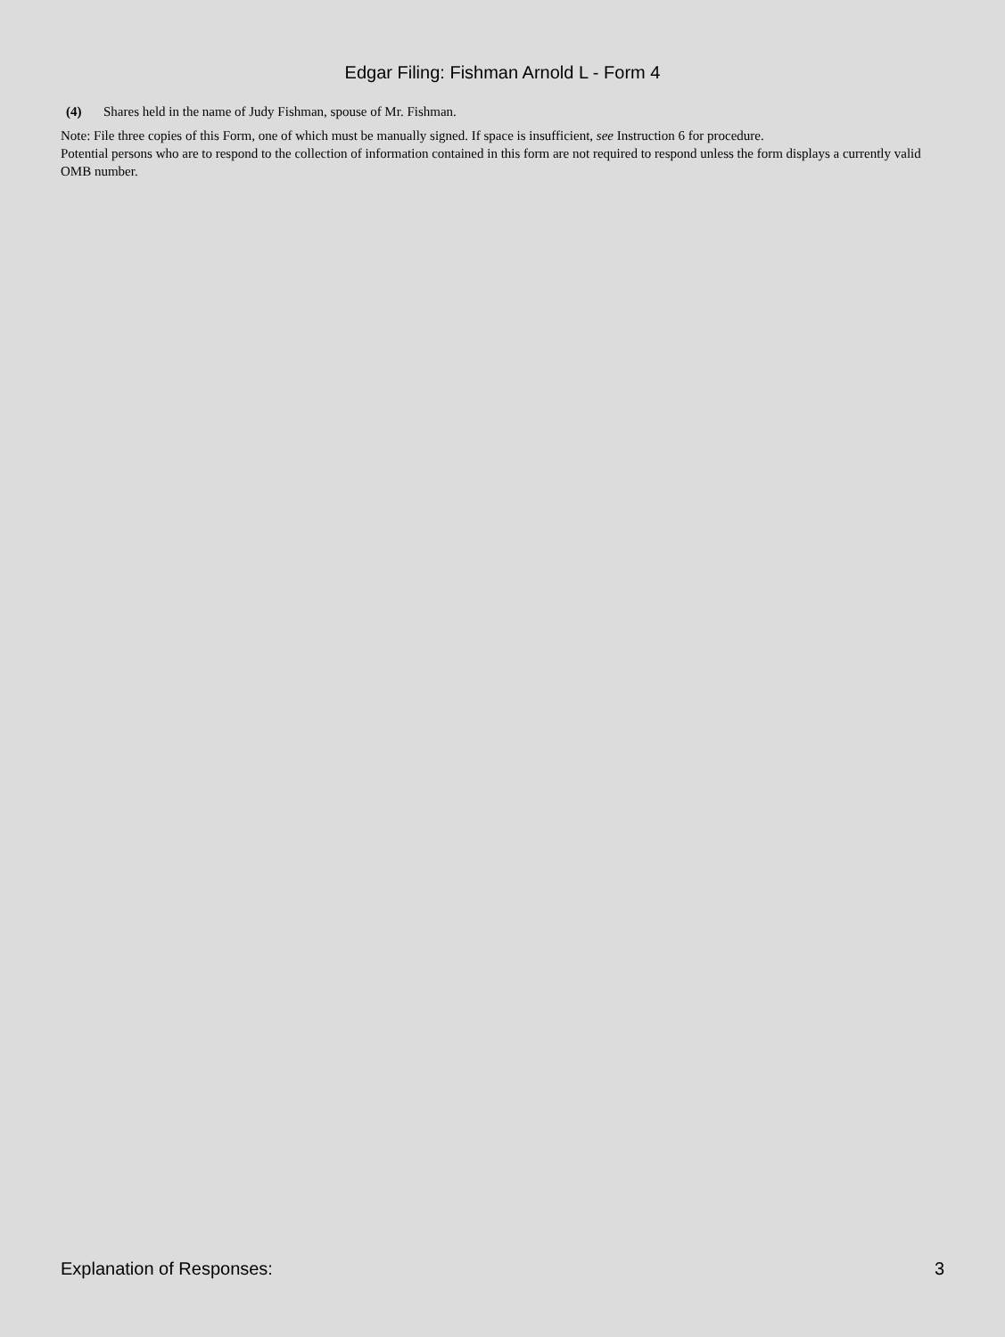Edgar Filing: Fishman Arnold L - Form 4
(4) Shares held in the name of Judy Fishman, spouse of Mr. Fishman.
Note: File three copies of this Form, one of which must be manually signed. If space is insufficient, see Instruction 6 for procedure.
Potential persons who are to respond to the collection of information contained in this form are not required to respond unless the form displays a currently valid OMB number.
Explanation of Responses: 3